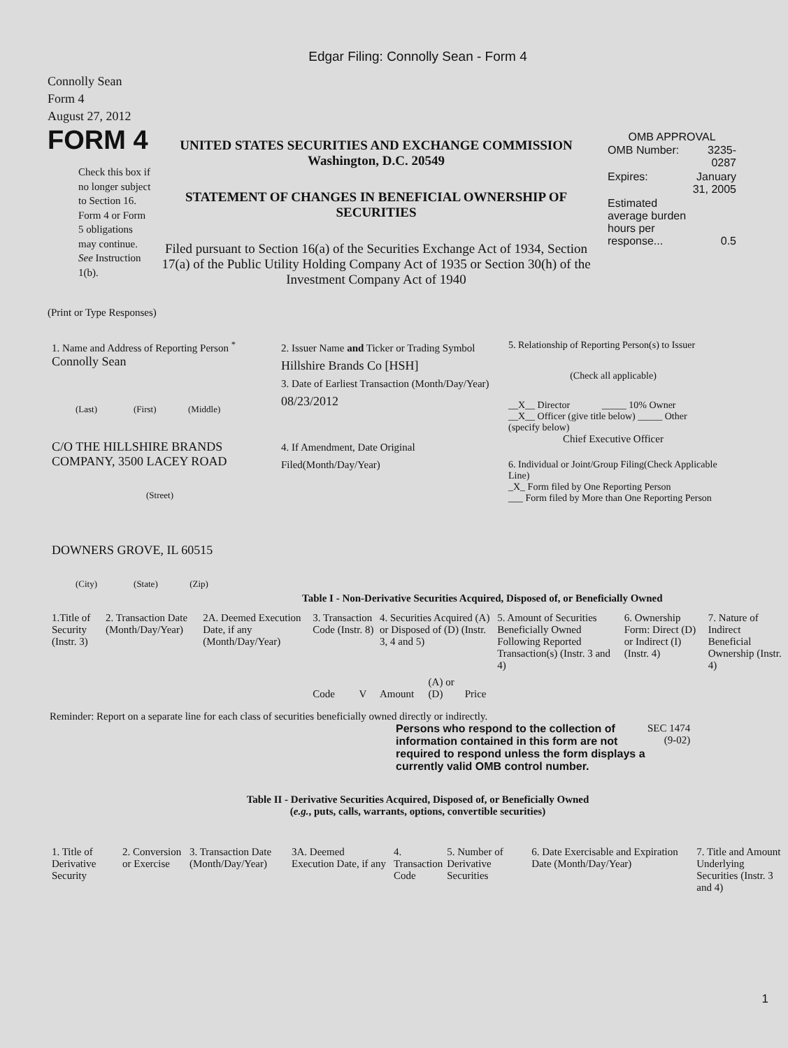Edgar Filing: Connolly Sean - Form 4
Connolly Sean
Form 4
August 27, 2012
FORM 4
Check this box if no longer subject to Section 16. Form 4 or Form 5 obligations may continue. See Instruction 1(b).
UNITED STATES SECURITIES AND EXCHANGE COMMISSION
Washington, D.C. 20549
STATEMENT OF CHANGES IN BENEFICIAL OWNERSHIP OF SECURITIES
Filed pursuant to Section 16(a) of the Securities Exchange Act of 1934, Section 17(a) of the Public Utility Holding Company Act of 1935 or Section 30(h) of the Investment Company Act of 1940
OMB APPROVAL
| OMB Number: | 3235-0287 |
| Expires: | January 31, 2005 |
| Estimated average burden hours per response... | 0.5 |
(Print or Type Responses)
1. Name and Address of Reporting Person <sup>*</sup>
Connolly Sean
(Last) (First) (Middle)
C/O THE HILLSHIRE BRANDS COMPANY, 3500 LACEY ROAD
(Street)
DOWNERS GROVE, IL 60515
(City) (State) (Zip)
2. Issuer Name and Ticker or Trading Symbol
Hillshire Brands Co [HSH]
3. Date of Earliest Transaction (Month/Day/Year)
08/23/2012
4. If Amendment, Date Original Filed(Month/Day/Year)
5. Relationship of Reporting Person(s) to Issuer
(Check all applicable)
__X__ Director _____ 10% Owner
__X__ Officer (give title below) _____ Other (specify below)
Chief Executive Officer
6. Individual or Joint/Group Filing(Check Applicable Line)
_X_ Form filed by One Reporting Person
___ Form filed by More than One Reporting Person
Table I - Non-Derivative Securities Acquired, Disposed of, or Beneficially Owned
| 1.Title of Security (Instr. 3) | 2. Transaction Date (Month/Day/Year) | 2A. Deemed Execution Date, if any (Month/Day/Year) | 3. Transaction Code (Instr. 8) | | 4. Securities Acquired (A) or Disposed of (D) (Instr. 3, 4 and 5) | | | 5. Amount of Securities Beneficially Owned Following Reported Transaction(s) (Instr. 3 and 4) | 6. Ownership Form: Direct (D) or Indirect (I) (Instr. 4) | 7. Nature of Indirect Beneficial Ownership (Instr. 4) |
| | | | Code | V | Amount | (A) or (D) | Price | | | |
Reminder: Report on a separate line for each class of securities beneficially owned directly or indirectly.
Persons who respond to the collection of information contained in this form are not required to respond unless the form displays a currently valid OMB control number.
SEC 1474
(9-02)
Table II - Derivative Securities Acquired, Disposed of, or Beneficially Owned
(e.g., puts, calls, warrants, options, convertible securities)
| 1. Title of Derivative Security | 2. Conversion or Exercise | 3. Transaction Date (Month/Day/Year) | 3A. Deemed Execution Date, if any | 4. Transaction Code | 5. Number of Derivative Securities | 6. Date Exercisable and Expiration Date (Month/Day/Year) | 7. Title and Amount Underlying Securities (Instr. 3 and 4) |
1